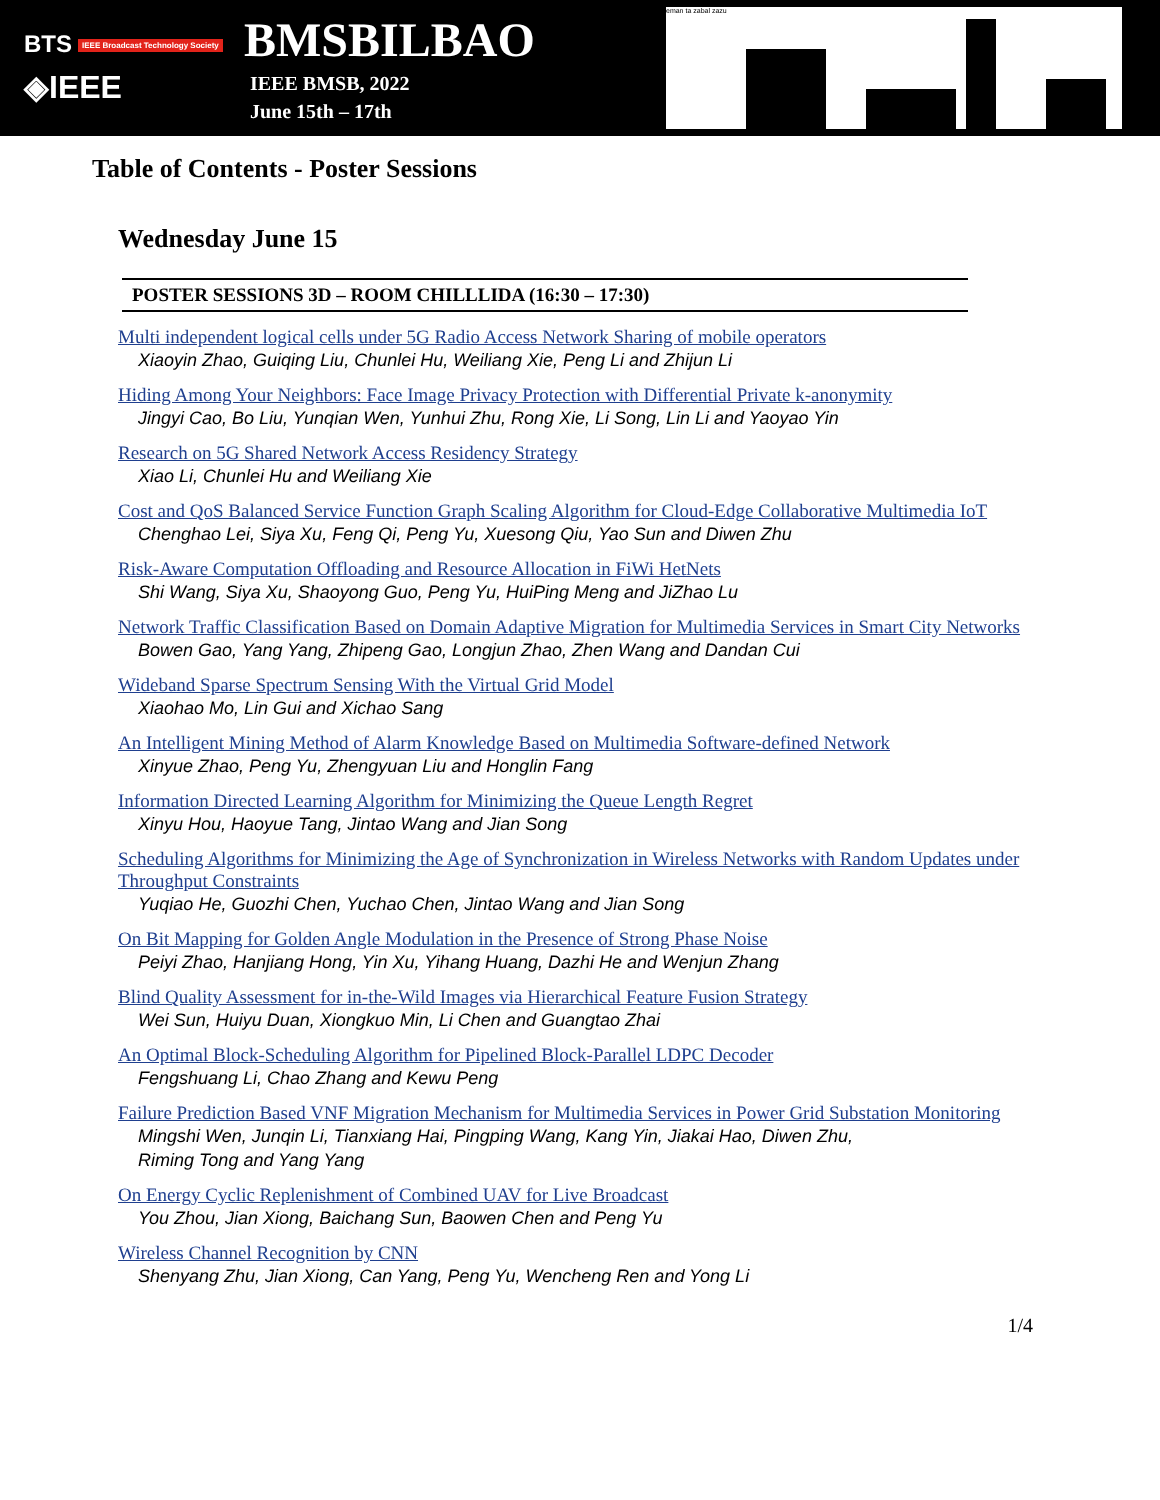BTS IEEE Broadcast Technology Society
◈IEEE
BMSBILBAO
IEEE BMSB, 2022
June 15th – 17th
eman ta zabal zazu
Table of Contents - Poster Sessions
Wednesday June 15
POSTER SESSIONS 3D – ROOM CHILLLIDA (16:30 – 17:30)
Multi independent logical cells under 5G Radio Access Network Sharing of mobile operators
Xiaoyin Zhao, Guiqing Liu, Chunlei Hu, Weiliang Xie, Peng Li and Zhijun Li
Hiding Among Your Neighbors: Face Image Privacy Protection with Differential Private k-anonymity
Jingyi Cao, Bo Liu, Yunqian Wen, Yunhui Zhu, Rong Xie, Li Song, Lin Li and Yaoyao Yin
Research on 5G Shared Network Access Residency Strategy
Xiao Li, Chunlei Hu and Weiliang Xie
Cost and QoS Balanced Service Function Graph Scaling Algorithm for Cloud-Edge Collaborative Multimedia IoT
Chenghao Lei, Siya Xu, Feng Qi, Peng Yu, Xuesong Qiu, Yao Sun and Diwen Zhu
Risk-Aware Computation Offloading and Resource Allocation in FiWi HetNets
Shi Wang, Siya Xu, Shaoyong Guo, Peng Yu, HuiPing Meng and JiZhao Lu
Network Traffic Classification Based on Domain Adaptive Migration for Multimedia Services in Smart City Networks
Bowen Gao, Yang Yang, Zhipeng Gao, Longjun Zhao, Zhen Wang and Dandan Cui
Wideband Sparse Spectrum Sensing With the Virtual Grid Model
Xiaohao Mo, Lin Gui and Xichao Sang
An Intelligent Mining Method of Alarm Knowledge Based on Multimedia Software-defined Network
Xinyue Zhao, Peng Yu, Zhengyuan Liu and Honglin Fang
Information Directed Learning Algorithm for Minimizing the Queue Length Regret
Xinyu Hou, Haoyue Tang, Jintao Wang and Jian Song
Scheduling Algorithms for Minimizing the Age of Synchronization in Wireless Networks with Random Updates under Throughput Constraints
Yuqiao He, Guozhi Chen, Yuchao Chen, Jintao Wang and Jian Song
On Bit Mapping for Golden Angle Modulation in the Presence of Strong Phase Noise
Peiyi Zhao, Hanjiang Hong, Yin Xu, Yihang Huang, Dazhi He and Wenjun Zhang
Blind Quality Assessment for in-the-Wild Images via Hierarchical Feature Fusion Strategy
Wei Sun, Huiyu Duan, Xiongkuo Min, Li Chen and Guangtao Zhai
An Optimal Block-Scheduling Algorithm for Pipelined Block-Parallel LDPC Decoder
Fengshuang Li, Chao Zhang and Kewu Peng
Failure Prediction Based VNF Migration Mechanism for Multimedia Services in Power Grid Substation Monitoring
Mingshi Wen, Junqin Li, Tianxiang Hai, Pingping Wang, Kang Yin, Jiakai Hao, Diwen Zhu,
Riming Tong and Yang Yang
On Energy Cyclic Replenishment of Combined UAV for Live Broadcast
You Zhou, Jian Xiong, Baichang Sun, Baowen Chen and Peng Yu
Wireless Channel Recognition by CNN
Shenyang Zhu, Jian Xiong, Can Yang, Peng Yu, Wencheng Ren and Yong Li
1/4